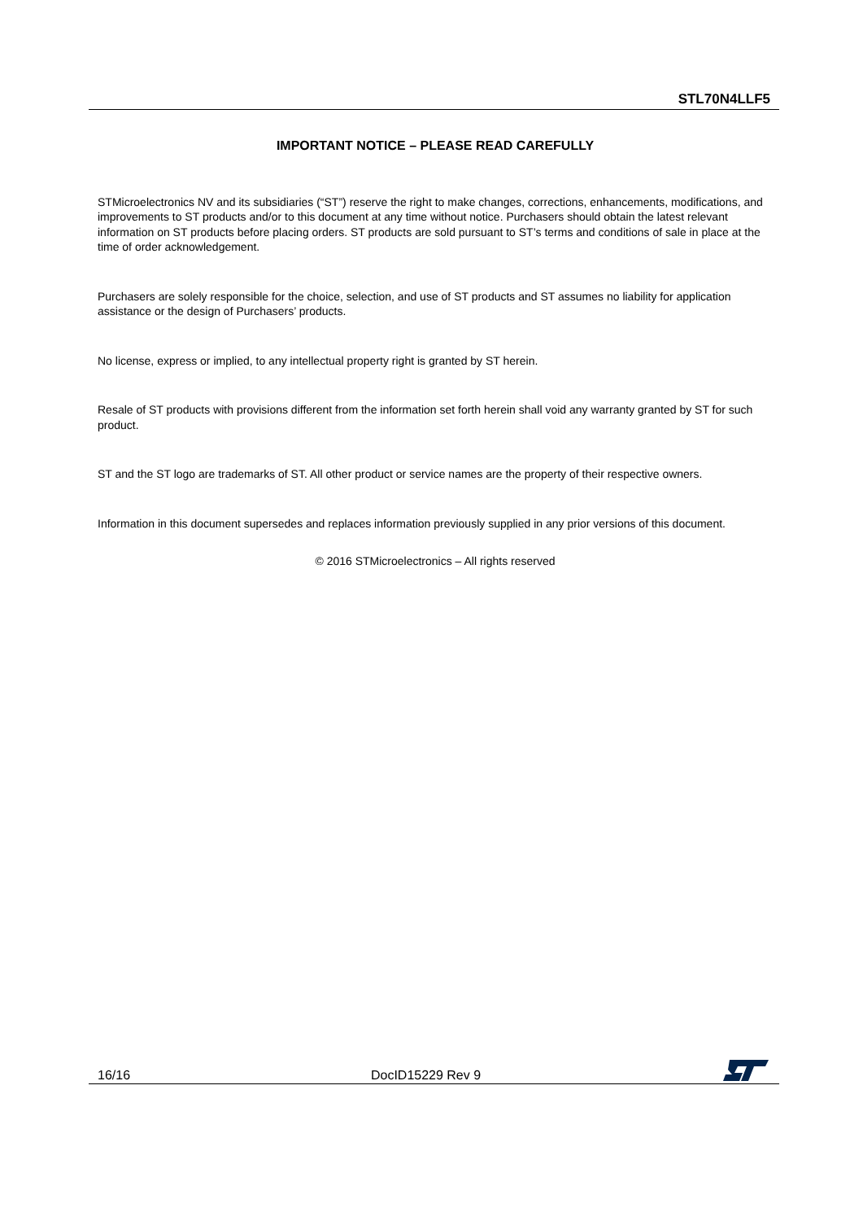STL70N4LLF5
IMPORTANT NOTICE – PLEASE READ CAREFULLY
STMicroelectronics NV and its subsidiaries (“ST”) reserve the right to make changes, corrections, enhancements, modifications, and improvements to ST products and/or to this document at any time without notice. Purchasers should obtain the latest relevant information on ST products before placing orders. ST products are sold pursuant to ST’s terms and conditions of sale in place at the time of order acknowledgement.
Purchasers are solely responsible for the choice, selection, and use of ST products and ST assumes no liability for application assistance or the design of Purchasers’ products.
No license, express or implied, to any intellectual property right is granted by ST herein.
Resale of ST products with provisions different from the information set forth herein shall void any warranty granted by ST for such product.
ST and the ST logo are trademarks of ST. All other product or service names are the property of their respective owners.
Information in this document supersedes and replaces information previously supplied in any prior versions of this document.
© 2016 STMicroelectronics – All rights reserved
16/16 DocID15229 Rev 9